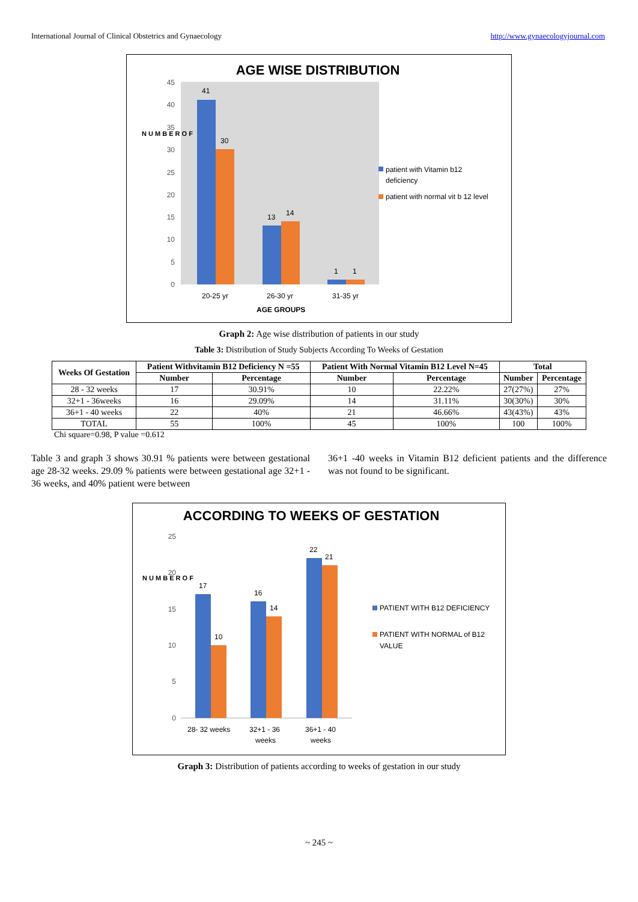International Journal of Clinical Obstetrics and Gynaecology http://www.gynaecologyjournal.com
AGE WISE DISTRIBUTION
45
40
35
30
25
20
15
10
5
0
41
30
13
14
1
1
20-25 yr
26-30 yr
31-35 yr
AGE GROUPS
N U M B E R O F
patient with Vitamin b12
deficiency
patient with normal vit b 12 level
Graph 2: Age wise distribution of patients in our study
Table 3: Distribution of Study Subjects According To Weeks of Gestation
| Weeks Of Gestation | Patient Withvitamin B12 Deficiency N =55 | | Patient With Normal Vitamin B12 Level N=45 | | Total | |
| --- | --- | --- | --- | --- | --- | --- |
| | Number | Percentage | Number | Percentage | Number | Percentage |
| 28 - 32 weeks | 17 | 30.91% | 10 | 22.22% | 27(27%) | 27% |
| 32+1 - 36weeks | 16 | 29.09% | 14 | 31.11% | 30(30%) | 30% |
| 36+1 - 40 weeks | 22 | 40% | 21 | 46.66% | 43(43%) | 43% |
| TOTAL | 55 | 100% | 45 | 100% | 100 | 100% |
Chi square=0.98, P value =0.612
Table 3 and graph 3 shows 30.91 % patients were between gestational age 28-32 weeks. 29.09 % patients were between gestational age 32+1 - 36 weeks, and 40% patient were between
36+1 -40 weeks in Vitamin B12 deficient patients and the difference was not found to be significant.
ACCORDING TO WEEKS OF GESTATION
25
20
15
10
5
0
17
10
16
14
22
21
28- 32 weeks
32+1 - 36
weeks
36+1 - 40
weeks
N U M B E R O F
PATIENT WITH B12 DEFICIENCY
PATIENT WITH NORMAL of B12
VALUE
Graph 3: Distribution of patients according to weeks of gestation in our study
~ 245 ~